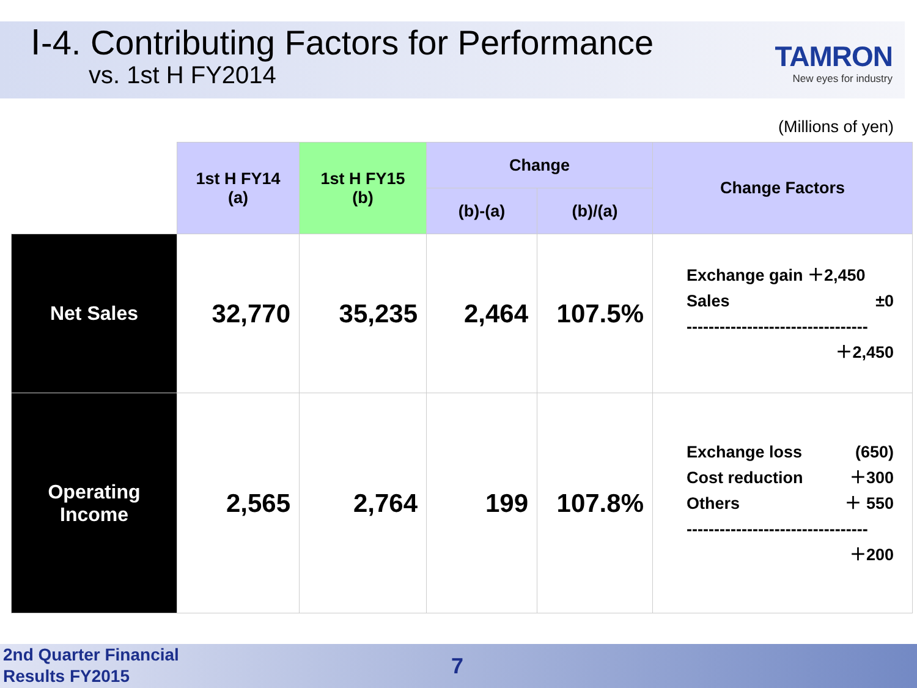Ⅰ-4. Contributing Factors for Performance
vs. 1st H FY2014
TAMRON
New eyes for industry
(Millions of yen)
| | 1st H FY14 (a) | 1st H FY15 (b) | Change | | Change Factors |
| | | | (b)-(a) | (b)/(a) | |
| Net Sales | 32,770 | 35,235 | 2,464 | 107.5% | Exchange gain ＋2,450 Sales ±0 --------------------------------- ＋2,450 |
| Operating Income | 2,565 | 2,764 | 199 | 107.8% | Exchange loss (650) Cost reduction ＋300 Others ＋ 550 --------------------------------- ＋200 |
2nd Quarter Financial
Results FY2015
7